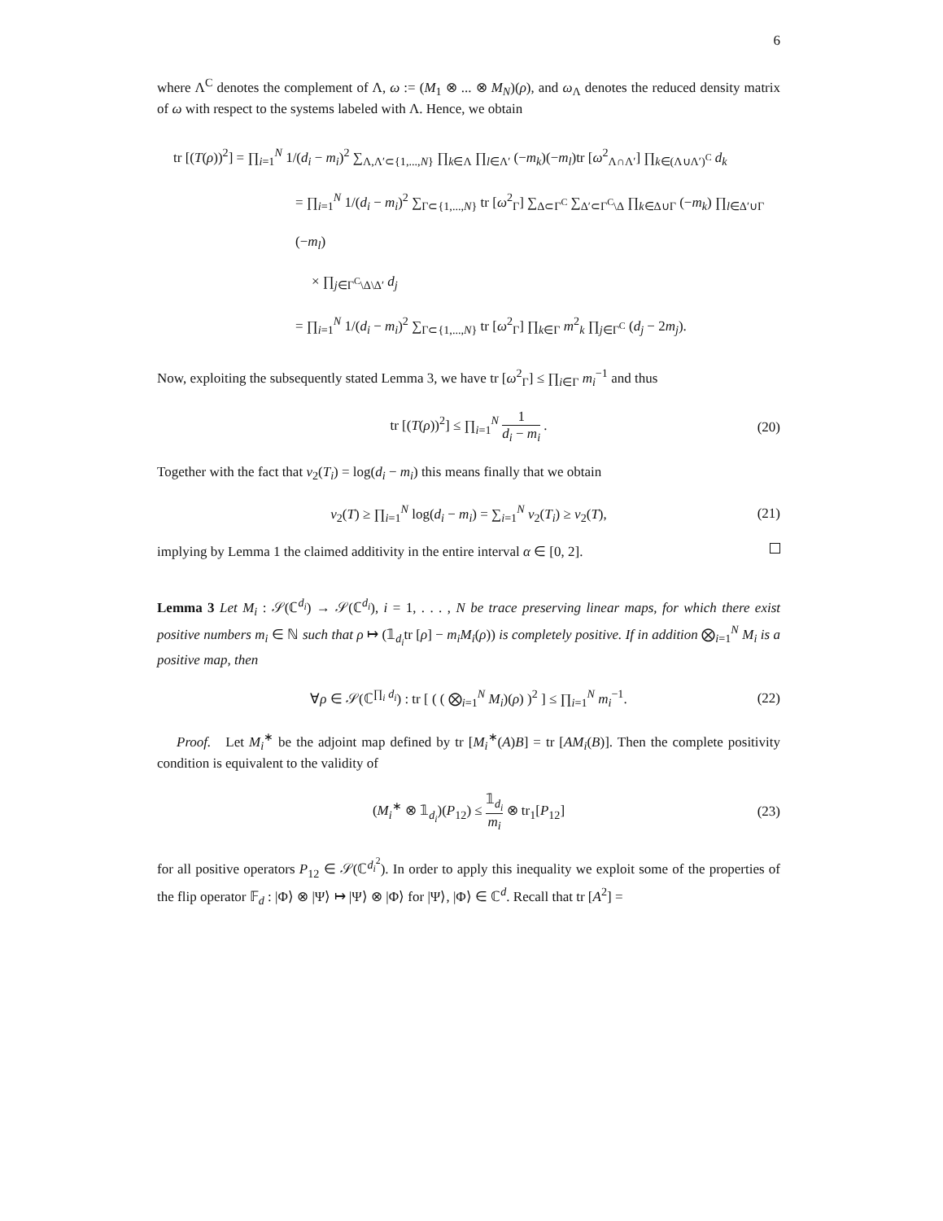6
where Λ<sup>C</sup> denotes the complement of Λ, ω := (M<sub>1</sub> ⊗ ... ⊗ M<sub>N</sub>)(ρ), and ω<sub>Λ</sub> denotes the reduced density matrix of ω with respect to the systems labeled with Λ. Hence, we obtain
tr [(T(ρ))<sup>2</sup>] = ∏<sub>i=1</sub><sup>N</sup> 1/(d<sub>i</sub> − m<sub>i</sub>)<sup>2</sup> ∑<sub>Λ,Λ′⊂{1,...,N}</sub> ∏<sub>k∈Λ</sub> ∏<sub>l∈Λ′</sub> (−m<sub>k</sub>)(−m<sub>l</sub>)tr [ω<sup>2</sup><sub>Λ∩Λ′</sub>] ∏<sub>k∈(Λ∪Λ′)<sup>C</sup></sub> d<sub>k</sub>
= ∏<sub>i=1</sub><sup>N</sup> 1/(d<sub>i</sub> − m<sub>i</sub>)<sup>2</sup> ∑<sub>Γ⊂{1,...,N}</sub> tr [ω<sup>2</sup><sub>Γ</sub>] ∑<sub>Δ⊂Γ<sup>C</sup></sub> ∑<sub>Δ′⊂Γ<sup>C</sup>\Δ</sub> ∏<sub>k∈Δ∪Γ</sub> (−m<sub>k</sub>) ∏<sub>l∈Δ′∪Γ</sub> (−m<sub>l</sub>)
× ∏<sub>j∈Γ<sup>C</sup>\Δ\Δ′</sub> d<sub>j</sub>
= ∏<sub>i=1</sub><sup>N</sup> 1/(d<sub>i</sub> − m<sub>i</sub>)<sup>2</sup> ∑<sub>Γ⊂{1,...,N}</sub> tr [ω<sup>2</sup><sub>Γ</sub>] ∏<sub>k∈Γ</sub> m<sup>2</sup><sub>k</sub> ∏<sub>j∈Γ<sup>C</sup></sub> (d<sub>j</sub> − 2m<sub>j</sub>).
Now, exploiting the subsequently stated Lemma 3, we have tr [ω<sup>2</sup><sub>Γ</sub>] ≤ ∏<sub>i∈Γ</sub> m<sub>i</sub><sup>−1</sup> and thus
tr [(T(ρ))<sup>2</sup>] ≤ ∏<sub>i=1</sub><sup>N</sup> 1 d<sub>i</sub> − m<sub>i</sub> . (20)
Together with the fact that ν<sub>2</sub>(T<sub>i</sub>) = log(d<sub>i</sub> − m<sub>i</sub>) this means finally that we obtain
ν<sub>2</sub>(T) ≥ ∏<sub>i=1</sub><sup>N</sup> log(d<sub>i</sub> − m<sub>i</sub>) = ∑<sub>i=1</sub><sup>N</sup> ν<sub>2</sub>(T<sub>i</sub>) ≥ ν<sub>2</sub>(T), (21)
implying by Lemma 1 the claimed additivity in the entire interval α ∈ [0, 2].
Lemma 3 Let M<sub>i</sub> : 𝒮(ℂ<sup>d<sub>i</sub></sup>) → 𝒮(ℂ<sup>d<sub>i</sub></sup>), i = 1, . . . , N be trace preserving linear maps, for which there exist positive numbers m<sub>i</sub> ∈ ℕ such that ρ ↦ (𝟙<sub>d<sub>i</sub></sub>tr [ρ] − m<sub>i</sub>M<sub>i</sub>(ρ)) is completely positive. If in addition ⨂<sub>i=1</sub><sup>N</sup> M<sub>i</sub> is a positive map, then
∀ρ ∈ 𝒮(ℂ<sup>∏<sub>i</sub> d<sub>i</sub></sup>) : tr [ ( ( ⨂<sub>i=1</sub><sup>N</sup> M<sub>i</sub>)(ρ) )<sup>2</sup> ] ≤ ∏<sub>i=1</sub><sup>N</sup> m<sub>i</sub><sup>−1</sup>. (22)
Proof. Let M<sub>i</sub><sup>∗</sup> be the adjoint map defined by tr [M<sub>i</sub><sup>∗</sup>(A)B] = tr [AM<sub>i</sub>(B)]. Then the complete positivity condition is equivalent to the validity of
(M<sub>i</sub><sup>∗</sup> ⊗ 𝟙<sub>d<sub>i</sub></sub>)(P<sub>12</sub>) ≤ 𝟙<sub>d<sub>i</sub></sub> m<sub>i</sub> ⊗ tr<sub>1</sub>[P<sub>12</sub>] (23)
for all positive operators P<sub>12</sub> ∈ 𝒮(ℂ<sup>d<sub>i</sub><sup>2</sup></sup>). In order to apply this inequality we exploit some of the properties of the flip operator 𝔽<sub>d</sub> : |Φ⟩ ⊗ |Ψ⟩ ↦ |Ψ⟩ ⊗ |Φ⟩ for |Ψ⟩, |Φ⟩ ∈ ℂ<sup>d</sup>. Recall that tr [A<sup>2</sup>] =